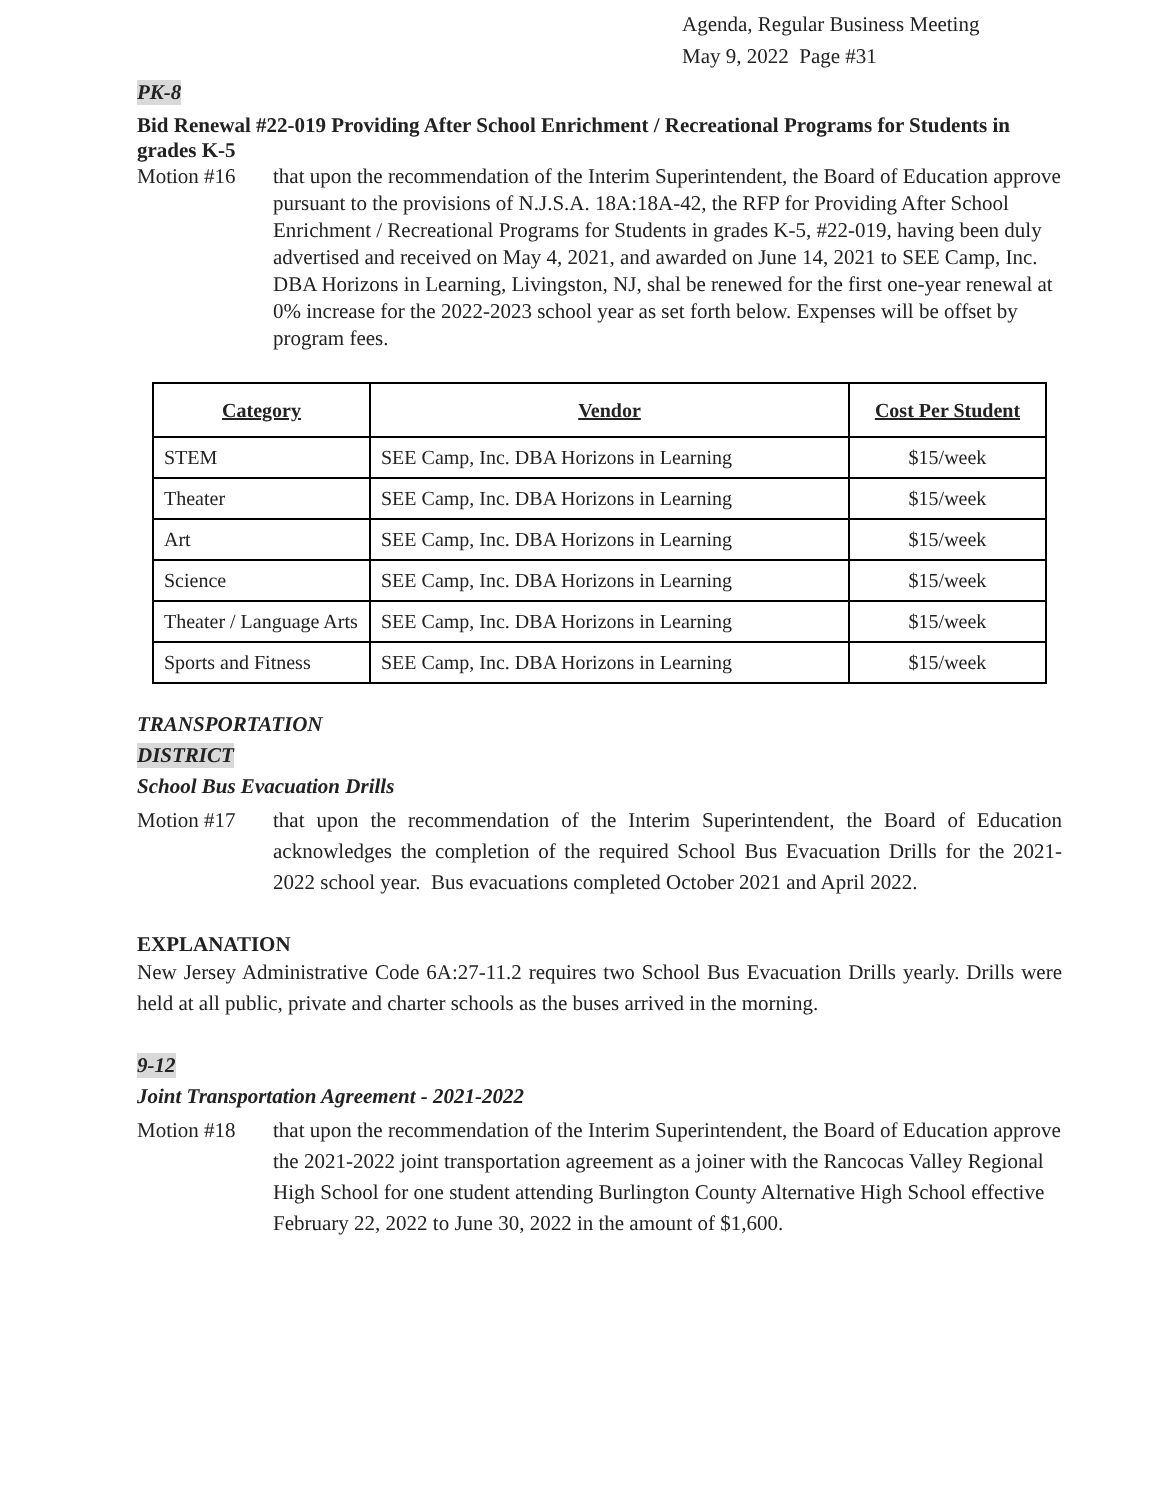Agenda, Regular Business Meeting
May 9, 2022 Page #31
PK-8
Bid Renewal #22-019 Providing After School Enrichment / Recreational Programs for Students in grades K-5
Motion #16 that upon the recommendation of the Interim Superintendent, the Board of Education approve pursuant to the provisions of N.J.S.A. 18A:18A-42, the RFP for Providing After School Enrichment / Recreational Programs for Students in grades K-5, #22-019, having been duly advertised and received on May 4, 2021, and awarded on June 14, 2021 to SEE Camp, Inc. DBA Horizons in Learning, Livingston, NJ, shal be renewed for the first one-year renewal at 0% increase for the 2022-2023 school year as set forth below. Expenses will be offset by program fees.
| Category | Vendor | Cost Per Student |
| --- | --- | --- |
| STEM | SEE Camp, Inc. DBA Horizons in Learning | $15/week |
| Theater | SEE Camp, Inc. DBA Horizons in Learning | $15/week |
| Art | SEE Camp, Inc. DBA Horizons in Learning | $15/week |
| Science | SEE Camp, Inc. DBA Horizons in Learning | $15/week |
| Theater / Language Arts | SEE Camp, Inc. DBA Horizons in Learning | $15/week |
| Sports and Fitness | SEE Camp, Inc. DBA Horizons in Learning | $15/week |
TRANSPORTATION
DISTRICT
School Bus Evacuation Drills
Motion #17 that upon the recommendation of the Interim Superintendent, the Board of Education acknowledges the completion of the required School Bus Evacuation Drills for the 2021-2022 school year. Bus evacuations completed October 2021 and April 2022.
EXPLANATION
New Jersey Administrative Code 6A:27-11.2 requires two School Bus Evacuation Drills yearly. Drills were held at all public, private and charter schools as the buses arrived in the morning.
9-12
Joint Transportation Agreement - 2021-2022
Motion #18 that upon the recommendation of the Interim Superintendent, the Board of Education approve the 2021-2022 joint transportation agreement as a joiner with the Rancocas Valley Regional High School for one student attending Burlington County Alternative High School effective February 22, 2022 to June 30, 2022 in the amount of $1,600.